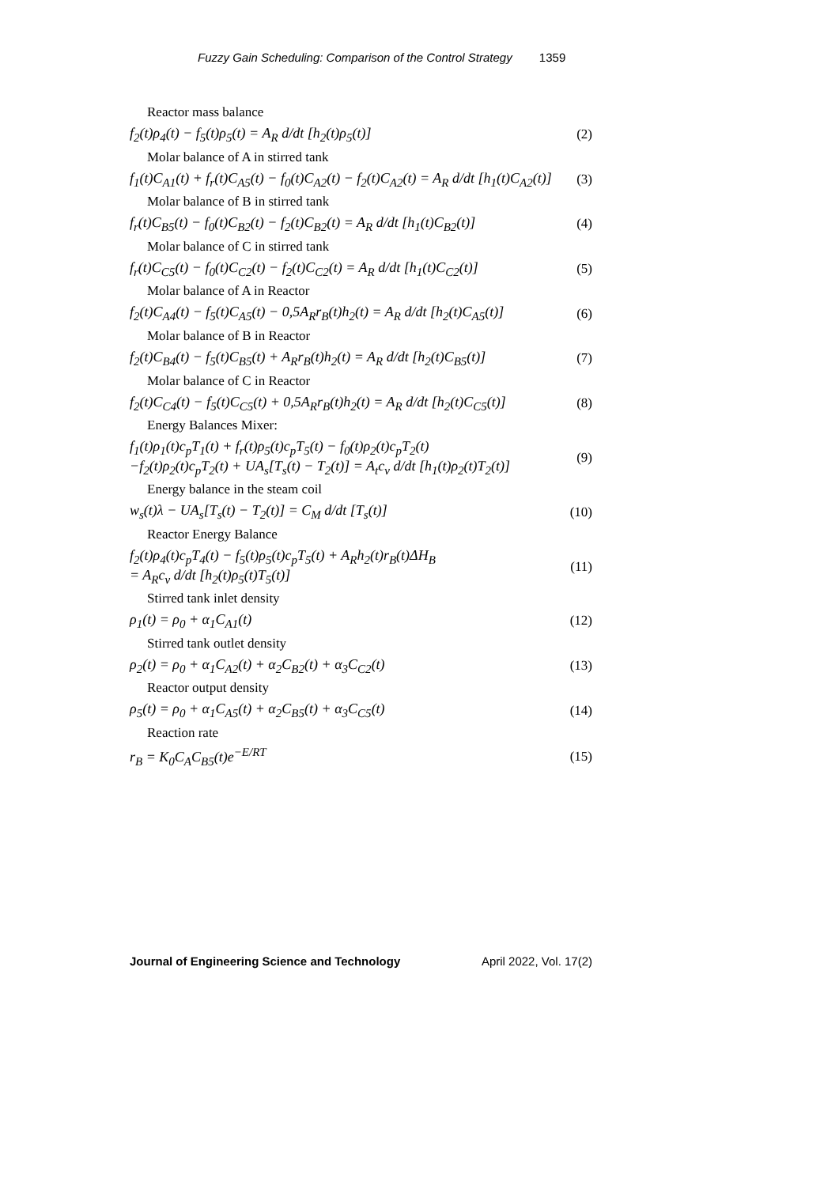Fuzzy Gain Scheduling: Comparison of the Control Strategy 1359
Reactor mass balance
f<sub>2</sub>(t)ρ<sub>4</sub>(t) − f<sub>5</sub>(t)ρ<sub>5</sub>(t) = A<sub>R</sub> d/dt [h<sub>2</sub>(t)ρ<sub>5</sub>(t)] (2)
Molar balance of A in stirred tank
f<sub>1</sub>(t)C<sub>A1</sub>(t) + f<sub>r</sub>(t)C<sub>A5</sub>(t) − f<sub>0</sub>(t)C<sub>A2</sub>(t) − f<sub>2</sub>(t)C<sub>A2</sub>(t) = A<sub>R</sub> d/dt [h<sub>1</sub>(t)C<sub>A2</sub>(t)] (3)
Molar balance of B in stirred tank
f<sub>r</sub>(t)C<sub>B5</sub>(t) − f<sub>0</sub>(t)C<sub>B2</sub>(t) − f<sub>2</sub>(t)C<sub>B2</sub>(t) = A<sub>R</sub> d/dt [h<sub>1</sub>(t)C<sub>B2</sub>(t)] (4)
Molar balance of C in stirred tank
f<sub>r</sub>(t)C<sub>C5</sub>(t) − f<sub>0</sub>(t)C<sub>C2</sub>(t) − f<sub>2</sub>(t)C<sub>C2</sub>(t) = A<sub>R</sub> d/dt [h<sub>1</sub>(t)C<sub>C2</sub>(t)] (5)
Molar balance of A in Reactor
f<sub>2</sub>(t)C<sub>A4</sub>(t) − f<sub>5</sub>(t)C<sub>A5</sub>(t) − 0,5A<sub>R</sub>r<sub>B</sub>(t)h<sub>2</sub>(t) = A<sub>R</sub> d/dt [h<sub>2</sub>(t)C<sub>A5</sub>(t)] (6)
Molar balance of B in Reactor
f<sub>2</sub>(t)C<sub>B4</sub>(t) − f<sub>5</sub>(t)C<sub>B5</sub>(t) + A<sub>R</sub>r<sub>B</sub>(t)h<sub>2</sub>(t) = A<sub>R</sub> d/dt [h<sub>2</sub>(t)C<sub>B5</sub>(t)] (7)
Molar balance of C in Reactor
f<sub>2</sub>(t)C<sub>C4</sub>(t) − f<sub>5</sub>(t)C<sub>C5</sub>(t) + 0,5A<sub>R</sub>r<sub>B</sub>(t)h<sub>2</sub>(t) = A<sub>R</sub> d/dt [h<sub>2</sub>(t)C<sub>C5</sub>(t)] (8)
Energy Balances Mixer:
f<sub>1</sub>(t)ρ<sub>1</sub>(t)c<sub>p</sub>T<sub>1</sub>(t) + f<sub>r</sub>(t)ρ<sub>5</sub>(t)c<sub>p</sub>T<sub>5</sub>(t) − f<sub>0</sub>(t)ρ<sub>2</sub>(t)c<sub>p</sub>T<sub>2</sub>(t)
−f<sub>2</sub>(t)ρ<sub>2</sub>(t)c<sub>p</sub>T<sub>2</sub>(t) + UA<sub>s</sub>[T<sub>s</sub>(t) − T<sub>2</sub>(t)] = A<sub>t</sub>c<sub>v</sub> d/dt [h<sub>1</sub>(t)ρ<sub>2</sub>(t)T<sub>2</sub>(t)] (9)
Energy balance in the steam coil
w<sub>s</sub>(t)λ − UA<sub>s</sub>[T<sub>s</sub>(t) − T<sub>2</sub>(t)] = C<sub>M</sub> d/dt [T<sub>s</sub>(t)] (10)
Reactor Energy Balance
f<sub>2</sub>(t)ρ<sub>4</sub>(t)c<sub>p</sub>T<sub>4</sub>(t) − f<sub>5</sub>(t)ρ<sub>5</sub>(t)c<sub>p</sub>T<sub>5</sub>(t) + A<sub>R</sub>h<sub>2</sub>(t)r<sub>B</sub>(t)ΔH<sub>B</sub>
= A<sub>R</sub>c<sub>v</sub> d/dt [h<sub>2</sub>(t)ρ<sub>5</sub>(t)T<sub>5</sub>(t)] (11)
Stirred tank inlet density
ρ<sub>1</sub>(t) = ρ<sub>0</sub> + α<sub>1</sub>C<sub>A1</sub>(t) (12)
Stirred tank outlet density
ρ<sub>2</sub>(t) = ρ<sub>0</sub> + α<sub>1</sub>C<sub>A2</sub>(t) + α<sub>2</sub>C<sub>B2</sub>(t) + α<sub>3</sub>C<sub>C2</sub>(t) (13)
Reactor output density
ρ<sub>5</sub>(t) = ρ<sub>0</sub> + α<sub>1</sub>C<sub>A5</sub>(t) + α<sub>2</sub>C<sub>B5</sub>(t) + α<sub>3</sub>C<sub>C5</sub>(t) (14)
Reaction rate
r<sub>B</sub> = K<sub>0</sub>C<sub>A</sub>C<sub>B5</sub>(t)e<sup>−E/RT</sup> (15)
Journal of Engineering Science and Technology April 2022, Vol. 17(2)